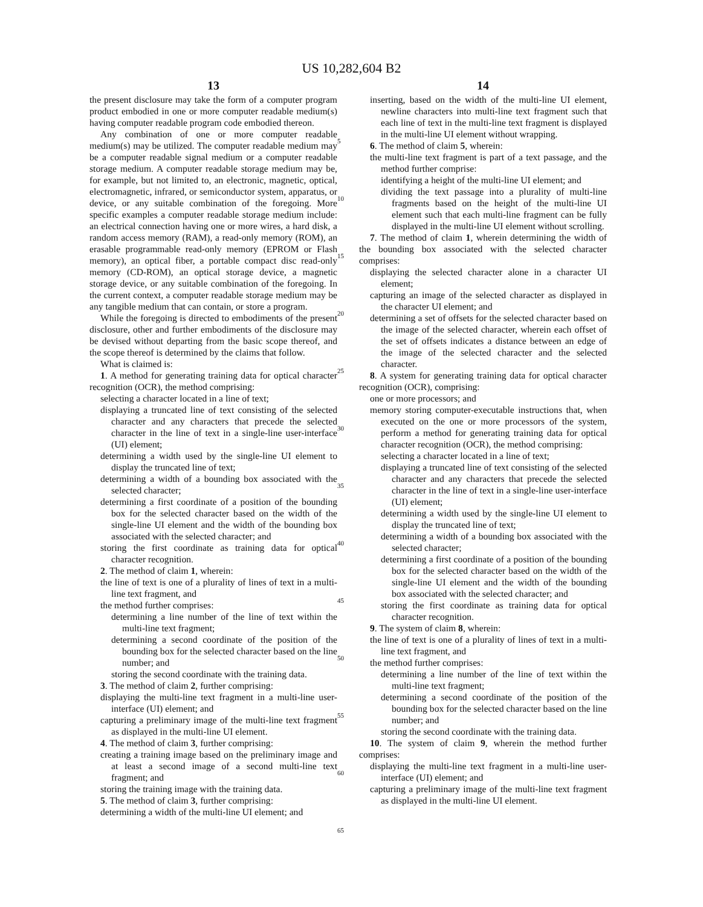US 10,282,604 B2
13
the present disclosure may take the form of a computer program product embodied in one or more computer readable medium(s) having computer readable program code embodied thereon.
Any combination of one or more computer readable medium(s) may be utilized. The computer readable medium may be a computer readable signal medium or a computer readable storage medium. A computer readable storage medium may be, for example, but not limited to, an electronic, magnetic, optical, electromagnetic, infrared, or semiconductor system, apparatus, or device, or any suitable combination of the foregoing. More specific examples a computer readable storage medium include: an electrical connection having one or more wires, a hard disk, a random access memory (RAM), a read-only memory (ROM), an erasable programmable read-only memory (EPROM or Flash memory), an optical fiber, a portable compact disc read-only memory (CD-ROM), an optical storage device, a magnetic storage device, or any suitable combination of the foregoing. In the current context, a computer readable storage medium may be any tangible medium that can contain, or store a program.
While the foregoing is directed to embodiments of the present disclosure, other and further embodiments of the disclosure may be devised without departing from the basic scope thereof, and the scope thereof is determined by the claims that follow.
What is claimed is:
1. A method for generating training data for optical character recognition (OCR), the method comprising:
selecting a character located in a line of text;
displaying a truncated line of text consisting of the selected character and any characters that precede the selected character in the line of text in a single-line user-interface (UI) element;
determining a width used by the single-line UI element to display the truncated line of text;
determining a width of a bounding box associated with the selected character;
determining a first coordinate of a position of the bounding box for the selected character based on the width of the single-line UI element and the width of the bounding box associated with the selected character; and
storing the first coordinate as training data for optical character recognition.
2. The method of claim 1, wherein:
the line of text is one of a plurality of lines of text in a multi-line text fragment, and
the method further comprises:
determining a line number of the line of text within the multi-line text fragment;
determining a second coordinate of the position of the bounding box for the selected character based on the line number; and
storing the second coordinate with the training data.
3. The method of claim 2, further comprising:
displaying the multi-line text fragment in a multi-line user-interface (UI) element; and
capturing a preliminary image of the multi-line text fragment as displayed in the multi-line UI element.
4. The method of claim 3, further comprising:
creating a training image based on the preliminary image and at least a second image of a second multi-line text fragment; and
storing the training image with the training data.
5. The method of claim 3, further comprising:
determining a width of the multi-line UI element; and
5
10
15
20
25
30
35
40
45
50
55
60
65
14
inserting, based on the width of the multi-line UI element, newline characters into multi-line text fragment such that each line of text in the multi-line text fragment is displayed in the multi-line UI element without wrapping.
6. The method of claim 5, wherein:
the multi-line text fragment is part of a text passage, and the method further comprise:
identifying a height of the multi-line UI element; and
dividing the text passage into a plurality of multi-line fragments based on the height of the multi-line UI element such that each multi-line fragment can be fully displayed in the multi-line UI element without scrolling.
7. The method of claim 1, wherein determining the width of the bounding box associated with the selected character comprises:
displaying the selected character alone in a character UI element;
capturing an image of the selected character as displayed in the character UI element; and
determining a set of offsets for the selected character based on the image of the selected character, wherein each offset of the set of offsets indicates a distance between an edge of the image of the selected character and the selected character.
8. A system for generating training data for optical character recognition (OCR), comprising:
one or more processors; and
memory storing computer-executable instructions that, when executed on the one or more processors of the system, perform a method for generating training data for optical character recognition (OCR), the method comprising:
selecting a character located in a line of text;
displaying a truncated line of text consisting of the selected character and any characters that precede the selected character in the line of text in a single-line user-interface (UI) element;
determining a width used by the single-line UI element to display the truncated line of text;
determining a width of a bounding box associated with the selected character;
determining a first coordinate of a position of the bounding box for the selected character based on the width of the single-line UI element and the width of the bounding box associated with the selected character; and
storing the first coordinate as training data for optical character recognition.
9. The system of claim 8, wherein:
the line of text is one of a plurality of lines of text in a multi-line text fragment, and
the method further comprises:
determining a line number of the line of text within the multi-line text fragment;
determining a second coordinate of the position of the bounding box for the selected character based on the line number; and
storing the second coordinate with the training data.
10. The system of claim 9, wherein the method further comprises:
displaying the multi-line text fragment in a multi-line user-interface (UI) element; and
capturing a preliminary image of the multi-line text fragment as displayed in the multi-line UI element.